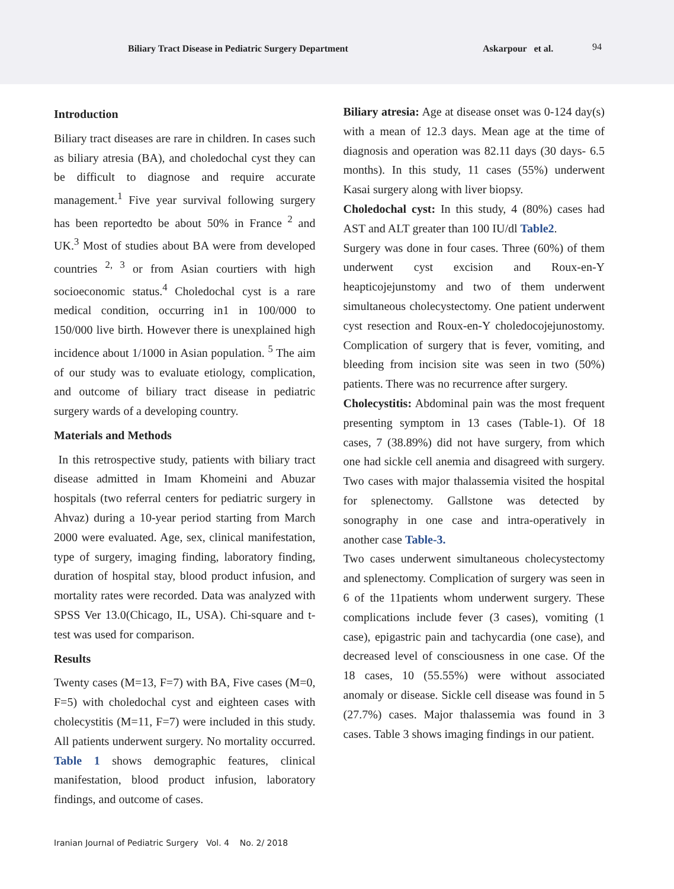Biliary Tract Disease in Pediatric Surgery Department Askarpour et al. 94
Introduction
Biliary tract diseases are rare in children. In cases such as biliary atresia (BA), and choledochal cyst they can be difficult to diagnose and require accurate management.<sup>1</sup> Five year survival following surgery has been reportedto be about 50% in France <sup>2</sup> and UK.<sup>3</sup> Most of studies about BA were from developed countries <sup>2, 3</sup> or from Asian courtiers with high socioeconomic status.<sup>4</sup> Choledochal cyst is a rare medical condition, occurring in1 in 100/000 to 150/000 live birth. However there is unexplained high incidence about 1/1000 in Asian population. <sup>5</sup> The aim of our study was to evaluate etiology, complication, and outcome of biliary tract disease in pediatric surgery wards of a developing country.
Materials and Methods
In this retrospective study, patients with biliary tract disease admitted in Imam Khomeini and Abuzar hospitals (two referral centers for pediatric surgery in Ahvaz) during a 10-year period starting from March 2000 were evaluated. Age, sex, clinical manifestation, type of surgery, imaging finding, laboratory finding, duration of hospital stay, blood product infusion, and mortality rates were recorded. Data was analyzed with SPSS Ver 13.0(Chicago, IL, USA). Chi-square and t-test was used for comparison.
Results
Twenty cases (M=13, F=7) with BA, Five cases (M=0, F=5) with choledochal cyst and eighteen cases with cholecystitis (M=11, F=7) were included in this study. All patients underwent surgery. No mortality occurred. Table 1 shows demographic features, clinical manifestation, blood product infusion, laboratory findings, and outcome of cases.
Biliary atresia: Age at disease onset was 0-124 day(s) with a mean of 12.3 days. Mean age at the time of diagnosis and operation was 82.11 days (30 days- 6.5 months). In this study, 11 cases (55%) underwent Kasai surgery along with liver biopsy.
Choledochal cyst: In this study, 4 (80%) cases had AST and ALT greater than 100 IU/dl Table2.
Surgery was done in four cases. Three (60%) of them underwent cyst excision and Roux-en-Y heapticojejunstomy and two of them underwent simultaneous cholecystectomy. One patient underwent cyst resection and Roux-en-Y choledocojejunostomy. Complication of surgery that is fever, vomiting, and bleeding from incision site was seen in two (50%) patients. There was no recurrence after surgery.
Cholecystitis: Abdominal pain was the most frequent presenting symptom in 13 cases (Table-1). Of 18 cases, 7 (38.89%) did not have surgery, from which one had sickle cell anemia and disagreed with surgery. Two cases with major thalassemia visited the hospital for splenectomy. Gallstone was detected by sonography in one case and intra-operatively in another case Table-3.
Two cases underwent simultaneous cholecystectomy and splenectomy. Complication of surgery was seen in 6 of the 11patients whom underwent surgery. These complications include fever (3 cases), vomiting (1 case), epigastric pain and tachycardia (one case), and decreased level of consciousness in one case. Of the 18 cases, 10 (55.55%) were without associated anomaly or disease. Sickle cell disease was found in 5 (27.7%) cases. Major thalassemia was found in 3 cases. Table 3 shows imaging findings in our patient.
Iranian Journal of Pediatric Surgery Vol. 4 No. 2/ 2018